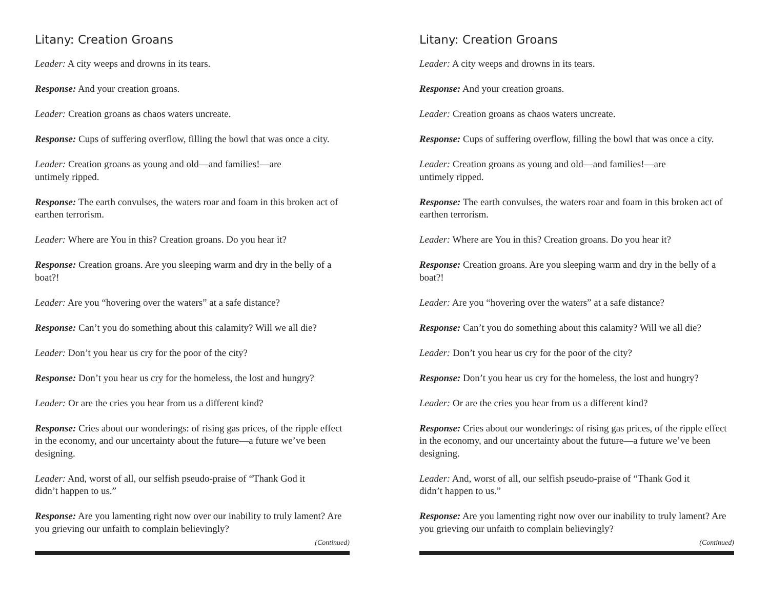Litany: Creation Groans
Leader: A city weeps and drowns in its tears.
Response: And your creation groans.
Leader: Creation groans as chaos waters uncreate.
Response: Cups of suffering overflow, filling the bowl that was once a city.
Leader: Creation groans as young and old—and families!—are
untimely ripped.
Response: The earth convulses, the waters roar and foam in this broken act of earthen terrorism.
Leader: Where are You in this? Creation groans. Do you hear it?
Response: Creation groans. Are you sleeping warm and dry in the belly of a boat?!
Leader: Are you “hovering over the waters” at a safe distance?
Response: Can’t you do something about this calamity? Will we all die?
Leader: Don’t you hear us cry for the poor of the city?
Response: Don’t you hear us cry for the homeless, the lost and hungry?
Leader: Or are the cries you hear from us a different kind?
Response: Cries about our wonderings: of rising gas prices, of the ripple effect in the economy, and our uncertainty about the future—a future we’ve been designing.
Leader: And, worst of all, our selfish pseudo-praise of “Thank God it
didn’t happen to us.”
Response: Are you lamenting right now over our inability to truly lament? Are you grieving our unfaith to complain believingly?
(Continued)
Litany: Creation Groans
Leader: A city weeps and drowns in its tears.
Response: And your creation groans.
Leader: Creation groans as chaos waters uncreate.
Response: Cups of suffering overflow, filling the bowl that was once a city.
Leader: Creation groans as young and old—and families!—are
untimely ripped.
Response: The earth convulses, the waters roar and foam in this broken act of earthen terrorism.
Leader: Where are You in this? Creation groans. Do you hear it?
Response: Creation groans. Are you sleeping warm and dry in the belly of a boat?!
Leader: Are you “hovering over the waters” at a safe distance?
Response: Can’t you do something about this calamity? Will we all die?
Leader: Don’t you hear us cry for the poor of the city?
Response: Don’t you hear us cry for the homeless, the lost and hungry?
Leader: Or are the cries you hear from us a different kind?
Response: Cries about our wonderings: of rising gas prices, of the ripple effect in the economy, and our uncertainty about the future—a future we’ve been designing.
Leader: And, worst of all, our selfish pseudo-praise of “Thank God it
didn’t happen to us.”
Response: Are you lamenting right now over our inability to truly lament? Are you grieving our unfaith to complain believingly?
(Continued)